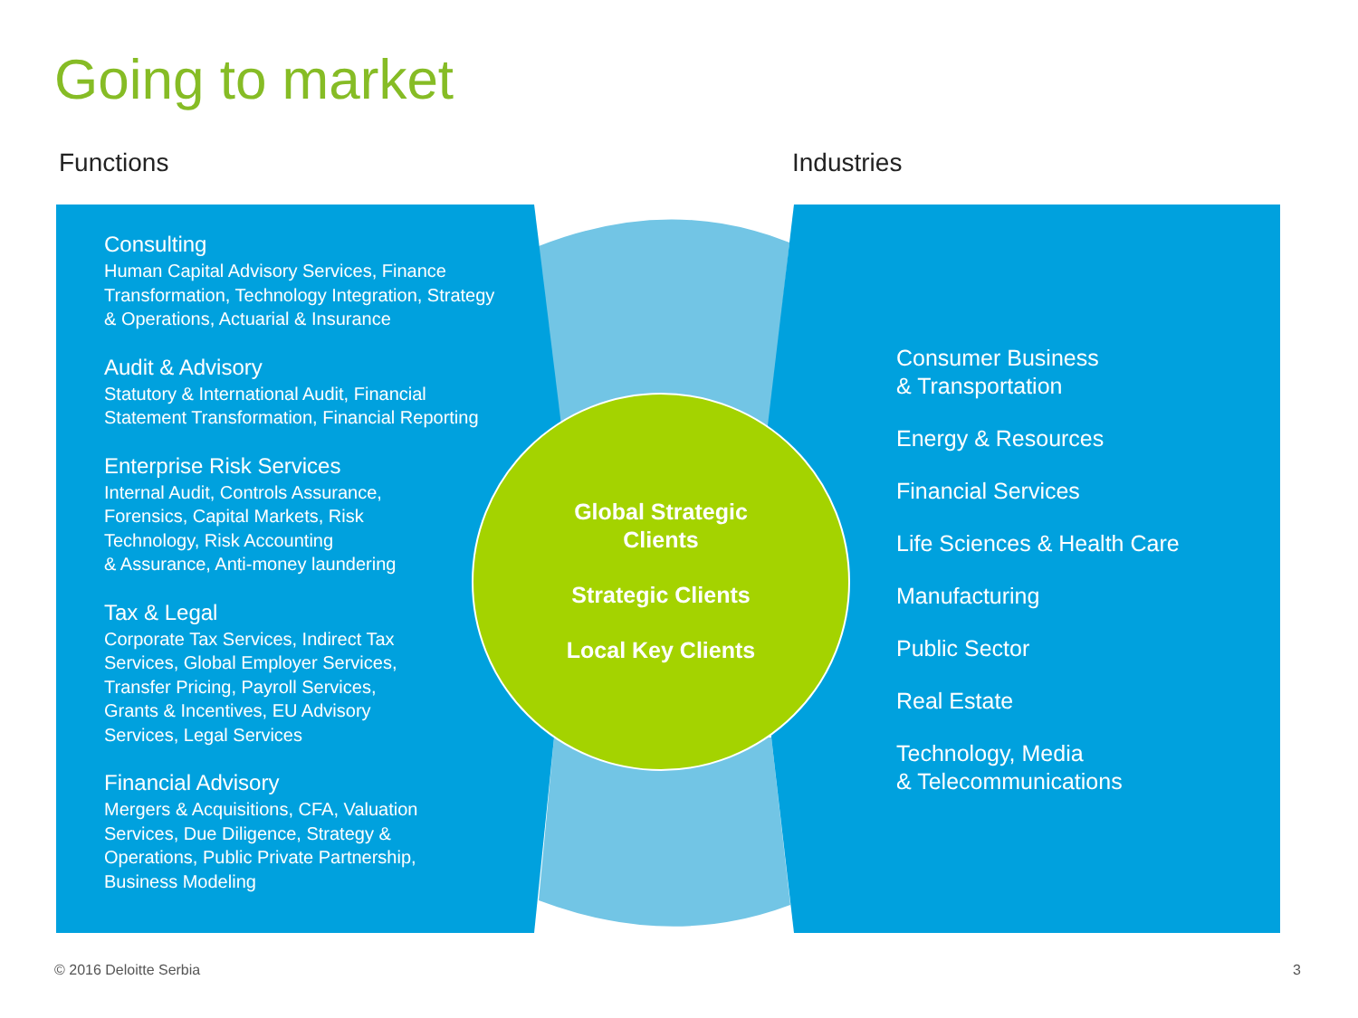Going to market
Functions Industries
Consulting
Human Capital Advisory Services, Finance Transformation, Technology Integration, Strategy & Operations, Actuarial & Insurance
Audit & Advisory
Statutory & International Audit, Financial Statement Transformation, Financial Reporting
Enterprise Risk Services
Internal Audit, Controls Assurance,
Forensics, Capital Markets, Risk
Technology, Risk Accounting
& Assurance, Anti-money laundering
Tax & Legal
Corporate Tax Services, Indirect Tax
Services, Global Employer Services,
Transfer Pricing, Payroll Services,
Grants & Incentives, EU Advisory
Services, Legal Services
Financial Advisory
Mergers & Acquisitions, CFA, Valuation
Services, Due Diligence, Strategy &
Operations, Public Private Partnership,
Business Modeling
Global Strategic
Clients
Strategic Clients
Local Key Clients
Consumer Business
& Transportation
Energy & Resources
Financial Services
Life Sciences & Health Care
Manufacturing
Public Sector
Real Estate
Technology, Media
& Telecommunications
© 2016 Deloitte Serbia 3